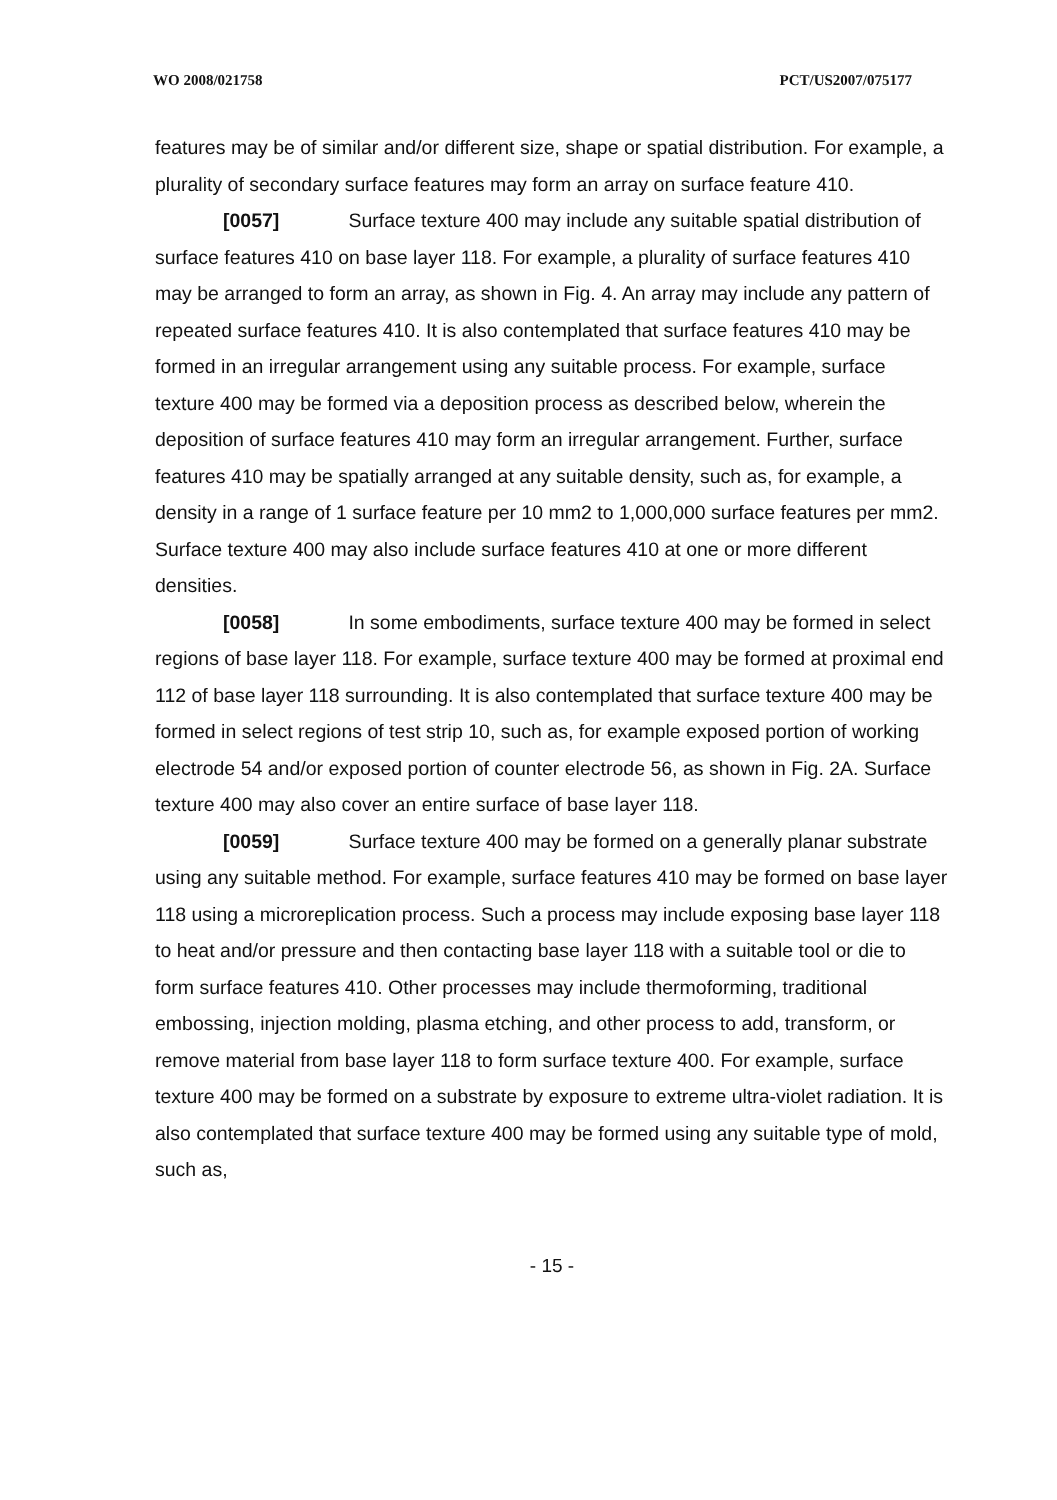WO 2008/021758 PCT/US2007/075177
features may be of similar and/or different size, shape or spatial distribution. For example, a plurality of secondary surface features may form an array on surface feature 410.
[0057] Surface texture 400 may include any suitable spatial distribution of surface features 410 on base layer 118. For example, a plurality of surface features 410 may be arranged to form an array, as shown in Fig. 4. An array may include any pattern of repeated surface features 410. It is also contemplated that surface features 410 may be formed in an irregular arrangement using any suitable process. For example, surface texture 400 may be formed via a deposition process as described below, wherein the deposition of surface features 410 may form an irregular arrangement. Further, surface features 410 may be spatially arranged at any suitable density, such as, for example, a density in a range of 1 surface feature per 10 mm2 to 1,000,000 surface features per mm2. Surface texture 400 may also include surface features 410 at one or more different densities.
[0058] In some embodiments, surface texture 400 may be formed in select regions of base layer 118. For example, surface texture 400 may be formed at proximal end 112 of base layer 118 surrounding. It is also contemplated that surface texture 400 may be formed in select regions of test strip 10, such as, for example exposed portion of working electrode 54 and/or exposed portion of counter electrode 56, as shown in Fig. 2A. Surface texture 400 may also cover an entire surface of base layer 118.
[0059] Surface texture 400 may be formed on a generally planar substrate using any suitable method. For example, surface features 410 may be formed on base layer 118 using a microreplication process. Such a process may include exposing base layer 118 to heat and/or pressure and then contacting base layer 118 with a suitable tool or die to form surface features 410. Other processes may include thermoforming, traditional embossing, injection molding, plasma etching, and other process to add, transform, or remove material from base layer 118 to form surface texture 400. For example, surface texture 400 may be formed on a substrate by exposure to extreme ultra-violet radiation. It is also contemplated that surface texture 400 may be formed using any suitable type of mold, such as,
- 15 -